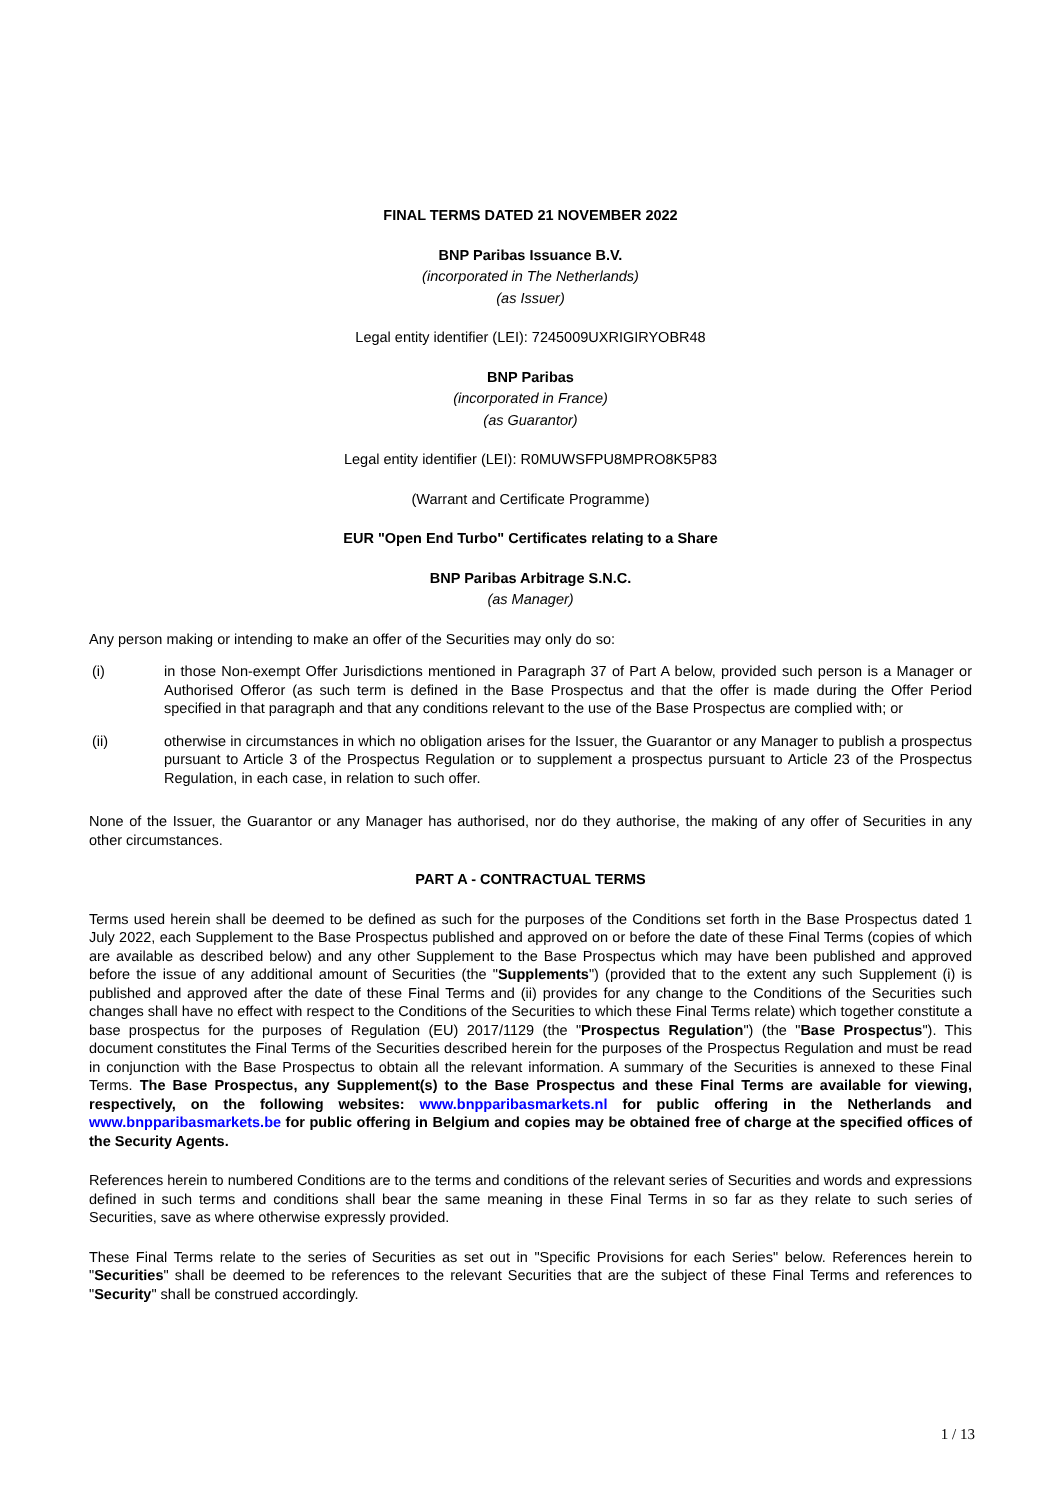FINAL TERMS DATED 21 NOVEMBER 2022
BNP Paribas Issuance B.V.
(incorporated in The Netherlands)
(as Issuer)
Legal entity identifier (LEI): 7245009UXRIGIRYOBR48
BNP Paribas
(incorporated in France)
(as Guarantor)
Legal entity identifier (LEI): R0MUWSFPU8MPRO8K5P83
(Warrant and Certificate Programme)
EUR "Open End Turbo" Certificates relating to a Share
BNP Paribas Arbitrage S.N.C.
(as Manager)
Any person making or intending to make an offer of the Securities may only do so:
(i) in those Non-exempt Offer Jurisdictions mentioned in Paragraph 37 of Part A below, provided such person is a Manager or Authorised Offeror (as such term is defined in the Base Prospectus and that the offer is made during the Offer Period specified in that paragraph and that any conditions relevant to the use of the Base Prospectus are complied with; or
(ii) otherwise in circumstances in which no obligation arises for the Issuer, the Guarantor or any Manager to publish a prospectus pursuant to Article 3 of the Prospectus Regulation or to supplement a prospectus pursuant to Article 23 of the Prospectus Regulation, in each case, in relation to such offer.
None of the Issuer, the Guarantor or any Manager has authorised, nor do they authorise, the making of any offer of Securities in any other circumstances.
PART A - CONTRACTUAL TERMS
Terms used herein shall be deemed to be defined as such for the purposes of the Conditions set forth in the Base Prospectus dated 1 July 2022, each Supplement to the Base Prospectus published and approved on or before the date of these Final Terms (copies of which are available as described below) and any other Supplement to the Base Prospectus which may have been published and approved before the issue of any additional amount of Securities (the "Supplements") (provided that to the extent any such Supplement (i) is published and approved after the date of these Final Terms and (ii) provides for any change to the Conditions of the Securities such changes shall have no effect with respect to the Conditions of the Securities to which these Final Terms relate) which together constitute a base prospectus for the purposes of Regulation (EU) 2017/1129 (the "Prospectus Regulation") (the "Base Prospectus"). This document constitutes the Final Terms of the Securities described herein for the purposes of the Prospectus Regulation and must be read in conjunction with the Base Prospectus to obtain all the relevant information. A summary of the Securities is annexed to these Final Terms. The Base Prospectus, any Supplement(s) to the Base Prospectus and these Final Terms are available for viewing, respectively, on the following websites: www.bnpparibasmarkets.nl for public offering in the Netherlands and www.bnpparibasmarkets.be for public offering in Belgium and copies may be obtained free of charge at the specified offices of the Security Agents.
References herein to numbered Conditions are to the terms and conditions of the relevant series of Securities and words and expressions defined in such terms and conditions shall bear the same meaning in these Final Terms in so far as they relate to such series of Securities, save as where otherwise expressly provided.
These Final Terms relate to the series of Securities as set out in "Specific Provisions for each Series" below. References herein to "Securities" shall be deemed to be references to the relevant Securities that are the subject of these Final Terms and references to "Security" shall be construed accordingly.
1 / 13